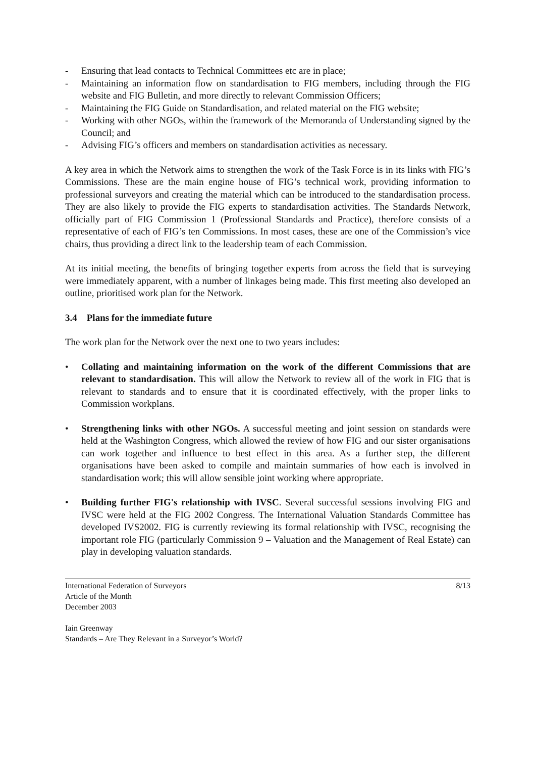- Ensuring that lead contacts to Technical Committees etc are in place;
- Maintaining an information flow on standardisation to FIG members, including through the FIG website and FIG Bulletin, and more directly to relevant Commission Officers;
- Maintaining the FIG Guide on Standardisation, and related material on the FIG website;
- Working with other NGOs, within the framework of the Memoranda of Understanding signed by the Council; and
- Advising FIG’s officers and members on standardisation activities as necessary.
A key area in which the Network aims to strengthen the work of the Task Force is in its links with FIG’s Commissions. These are the main engine house of FIG’s technical work, providing information to professional surveyors and creating the material which can be introduced to the standardisation process. They are also likely to provide the FIG experts to standardisation activities. The Standards Network, officially part of FIG Commission 1 (Professional Standards and Practice), therefore consists of a representative of each of FIG’s ten Commissions. In most cases, these are one of the Commission’s vice chairs, thus providing a direct link to the leadership team of each Commission.
At its initial meeting, the benefits of bringing together experts from across the field that is surveying were immediately apparent, with a number of linkages being made. This first meeting also developed an outline, prioritised work plan for the Network.
3.4 Plans for the immediate future
The work plan for the Network over the next one to two years includes:
• Collating and maintaining information on the work of the different Commissions that are relevant to standardisation. This will allow the Network to review all of the work in FIG that is relevant to standards and to ensure that it is coordinated effectively, with the proper links to Commission workplans.
• Strengthening links with other NGOs. A successful meeting and joint session on standards were held at the Washington Congress, which allowed the review of how FIG and our sister organisations can work together and influence to best effect in this area. As a further step, the different organisations have been asked to compile and maintain summaries of how each is involved in standardisation work; this will allow sensible joint working where appropriate.
• Building further FIG's relationship with IVSC. Several successful sessions involving FIG and IVSC were held at the FIG 2002 Congress. The International Valuation Standards Committee has developed IVS2002. FIG is currently reviewing its formal relationship with IVSC, recognising the important role FIG (particularly Commission 9 – Valuation and the Management of Real Estate) can play in developing valuation standards.
International Federation of Surveyors
Article of the Month
December 2003
8/13
Iain Greenway
Standards – Are They Relevant in a Surveyor’s World?